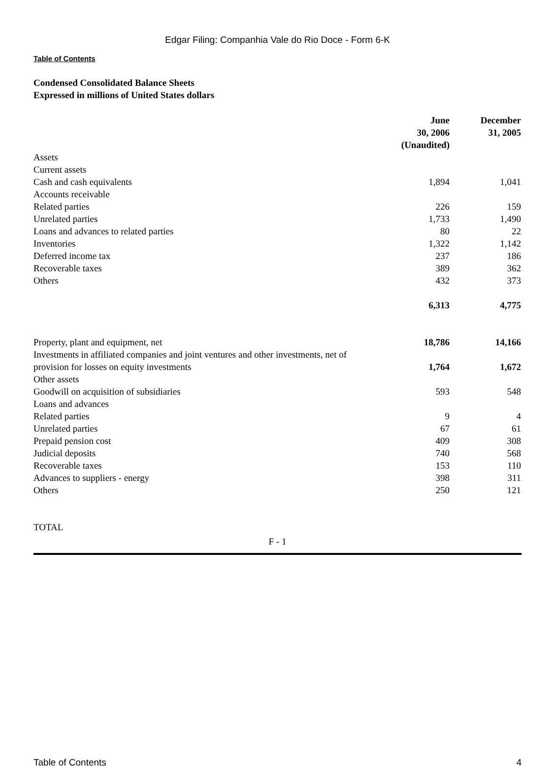Edgar Filing: Companhia Vale do Rio Doce - Form 6-K
Table of Contents
Condensed Consolidated Balance Sheets
Expressed in millions of United States dollars
| | June 30, 2006 (Unaudited) | December 31, 2005 |
| --- | --- | --- |
| Assets | | |
| Current assets | | |
| Cash and cash equivalents | 1,894 | 1,041 |
| Accounts receivable | | |
| Related parties | 226 | 159 |
| Unrelated parties | 1,733 | 1,490 |
| Loans and advances to related parties | 80 | 22 |
| Inventories | 1,322 | 1,142 |
| Deferred income tax | 237 | 186 |
| Recoverable taxes | 389 | 362 |
| Others | 432 | 373 |
| | 6,313 | 4,775 |
| Property, plant and equipment, net | 18,786 | 14,166 |
| Investments in affiliated companies and joint ventures and other investments, net of provision for losses on equity investments | 1,764 | 1,672 |
| Other assets | | |
| Goodwill on acquisition of subsidiaries | 593 | 548 |
| Loans and advances | | |
| Related parties | 9 | 4 |
| Unrelated parties | 67 | 61 |
| Prepaid pension cost | 409 | 308 |
| Judicial deposits | 740 | 568 |
| Recoverable taxes | 153 | 110 |
| Advances to suppliers - energy | 398 | 311 |
| Others | 250 | 121 |
| TOTAL | | |
F - 1
Table of Contents 4